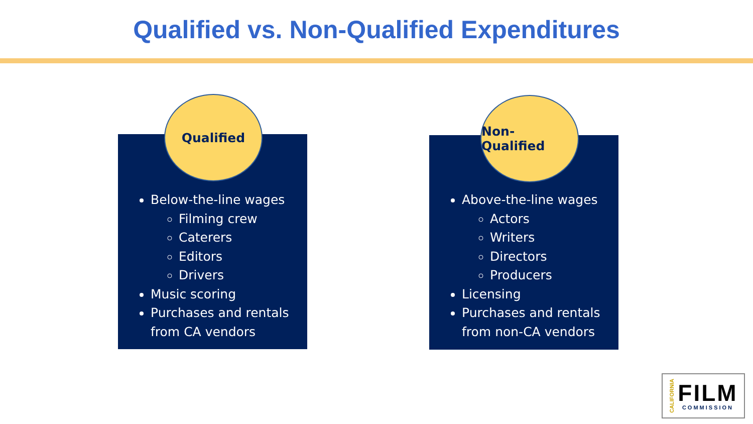Qualified vs. Non-Qualified Expenditures
Below-the-line wages
Filming crew
Caterers
Editors
Drivers
Music scoring
Purchases and rentals from CA vendors
Qualified
Above-the-line wages
Actors
Writers
Directors
Producers
Licensing
Purchases and rentals from non-CA vendors
Non-Qualified
CALIFORNIA
FILM
COMMISSION